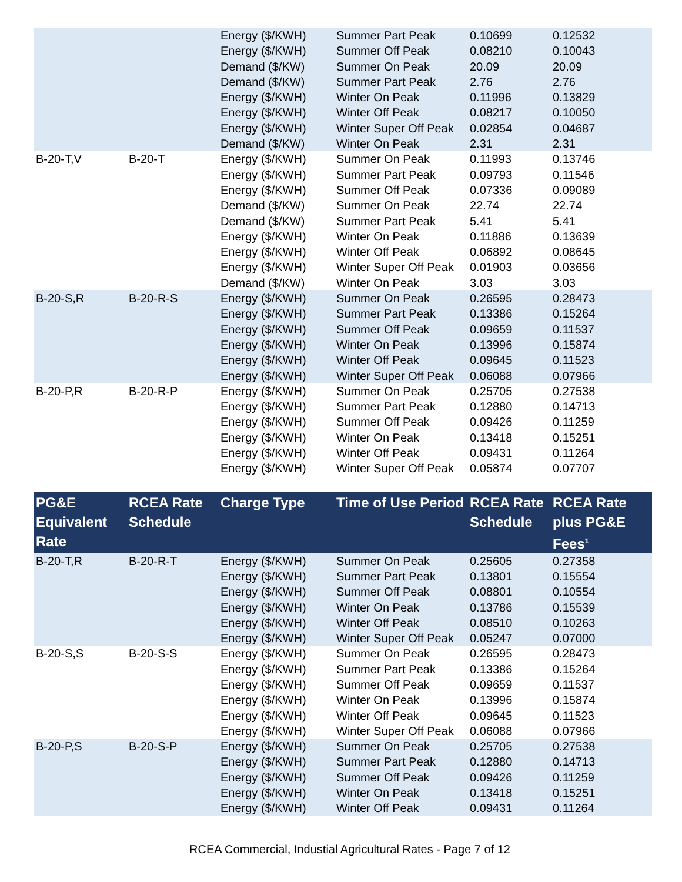| | | Energy ($/KWH) | Summer Part Peak | 0.10699 | 0.12532 |
| | | Energy ($/KWH) | Summer Off Peak | 0.08210 | 0.10043 |
| | | Demand ($/KW) | Summer On Peak | 20.09 | 20.09 |
| | | Demand ($/KW) | Summer Part Peak | 2.76 | 2.76 |
| | | Energy ($/KWH) | Winter On Peak | 0.11996 | 0.13829 |
| | | Energy ($/KWH) | Winter Off Peak | 0.08217 | 0.10050 |
| | | Energy ($/KWH) | Winter Super Off Peak | 0.02854 | 0.04687 |
| | | Demand ($/KW) | Winter On Peak | 2.31 | 2.31 |
| B-20-T,V | B-20-T | Energy ($/KWH) | Summer On Peak | 0.11993 | 0.13746 |
| | | Energy ($/KWH) | Summer Part Peak | 0.09793 | 0.11546 |
| | | Energy ($/KWH) | Summer Off Peak | 0.07336 | 0.09089 |
| | | Demand ($/KW) | Summer On Peak | 22.74 | 22.74 |
| | | Demand ($/KW) | Summer Part Peak | 5.41 | 5.41 |
| | | Energy ($/KWH) | Winter On Peak | 0.11886 | 0.13639 |
| | | Energy ($/KWH) | Winter Off Peak | 0.06892 | 0.08645 |
| | | Energy ($/KWH) | Winter Super Off Peak | 0.01903 | 0.03656 |
| | | Demand ($/KW) | Winter On Peak | 3.03 | 3.03 |
| B-20-S,R | B-20-R-S | Energy ($/KWH) | Summer On Peak | 0.26595 | 0.28473 |
| | | Energy ($/KWH) | Summer Part Peak | 0.13386 | 0.15264 |
| | | Energy ($/KWH) | Summer Off Peak | 0.09659 | 0.11537 |
| | | Energy ($/KWH) | Winter On Peak | 0.13996 | 0.15874 |
| | | Energy ($/KWH) | Winter Off Peak | 0.09645 | 0.11523 |
| | | Energy ($/KWH) | Winter Super Off Peak | 0.06088 | 0.07966 |
| B-20-P,R | B-20-R-P | Energy ($/KWH) | Summer On Peak | 0.25705 | 0.27538 |
| | | Energy ($/KWH) | Summer Part Peak | 0.12880 | 0.14713 |
| | | Energy ($/KWH) | Summer Off Peak | 0.09426 | 0.11259 |
| | | Energy ($/KWH) | Winter On Peak | 0.13418 | 0.15251 |
| | | Energy ($/KWH) | Winter Off Peak | 0.09431 | 0.11264 |
| | | Energy ($/KWH) | Winter Super Off Peak | 0.05874 | 0.07707 |
| PG&E Equivalent Rate | RCEA Rate Schedule | Charge Type | Time of Use Period | RCEA Rate Schedule | RCEA Rate plus PG&E Fees<sup>1</sup> |
| --- | --- | --- | --- | --- | --- |
| B-20-T,R | B-20-R-T | Energy ($/KWH) | Summer On Peak | 0.25605 | 0.27358 |
| | | Energy ($/KWH) | Summer Part Peak | 0.13801 | 0.15554 |
| | | Energy ($/KWH) | Summer Off Peak | 0.08801 | 0.10554 |
| | | Energy ($/KWH) | Winter On Peak | 0.13786 | 0.15539 |
| | | Energy ($/KWH) | Winter Off Peak | 0.08510 | 0.10263 |
| | | Energy ($/KWH) | Winter Super Off Peak | 0.05247 | 0.07000 |
| B-20-S,S | B-20-S-S | Energy ($/KWH) | Summer On Peak | 0.26595 | 0.28473 |
| | | Energy ($/KWH) | Summer Part Peak | 0.13386 | 0.15264 |
| | | Energy ($/KWH) | Summer Off Peak | 0.09659 | 0.11537 |
| | | Energy ($/KWH) | Winter On Peak | 0.13996 | 0.15874 |
| | | Energy ($/KWH) | Winter Off Peak | 0.09645 | 0.11523 |
| | | Energy ($/KWH) | Winter Super Off Peak | 0.06088 | 0.07966 |
| B-20-P,S | B-20-S-P | Energy ($/KWH) | Summer On Peak | 0.25705 | 0.27538 |
| | | Energy ($/KWH) | Summer Part Peak | 0.12880 | 0.14713 |
| | | Energy ($/KWH) | Summer Off Peak | 0.09426 | 0.11259 |
| | | Energy ($/KWH) | Winter On Peak | 0.13418 | 0.15251 |
| | | Energy ($/KWH) | Winter Off Peak | 0.09431 | 0.11264 |
RCEA Commercial, Industial Agricultural Rates - Page 7 of 12